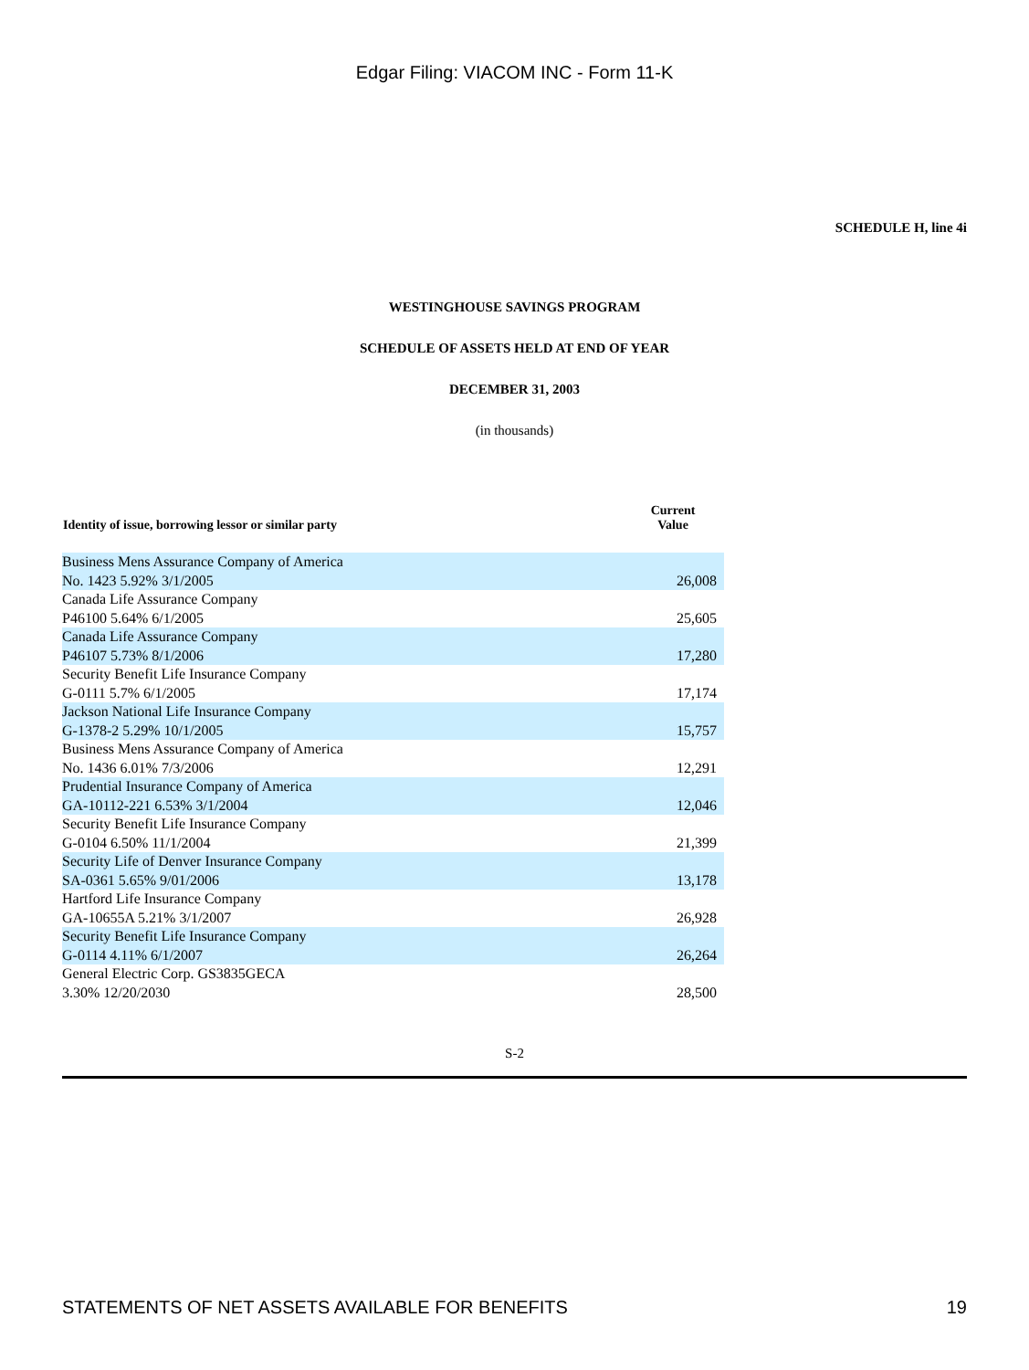Edgar Filing: VIACOM INC - Form 11-K
SCHEDULE H, line 4i
WESTINGHOUSE SAVINGS PROGRAM
SCHEDULE OF ASSETS HELD AT END OF YEAR
DECEMBER 31, 2003
(in thousands)
| Identity of issue, borrowing lessor or similar party | Current Value |
| --- | --- |
| Business Mens Assurance Company of America No. 1423 5.92% 3/1/2005 | 26,008 |
| Canada Life Assurance Company P46100 5.64% 6/1/2005 | 25,605 |
| Canada Life Assurance Company P46107 5.73% 8/1/2006 | 17,280 |
| Security Benefit Life Insurance Company G-0111 5.7% 6/1/2005 | 17,174 |
| Jackson National Life Insurance Company G-1378-2 5.29% 10/1/2005 | 15,757 |
| Business Mens Assurance Company of America No. 1436 6.01% 7/3/2006 | 12,291 |
| Prudential Insurance Company of America GA-10112-221 6.53% 3/1/2004 | 12,046 |
| Security Benefit Life Insurance Company G-0104 6.50% 11/1/2004 | 21,399 |
| Security Life of Denver Insurance Company SA-0361 5.65% 9/01/2006 | 13,178 |
| Hartford Life Insurance Company GA-10655A 5.21% 3/1/2007 | 26,928 |
| Security Benefit Life Insurance Company G-0114 4.11% 6/1/2007 | 26,264 |
| General Electric Corp. GS3835GECA 3.30% 12/20/2030 | 28,500 |
S-2
STATEMENTS OF NET ASSETS AVAILABLE FOR BENEFITS 19